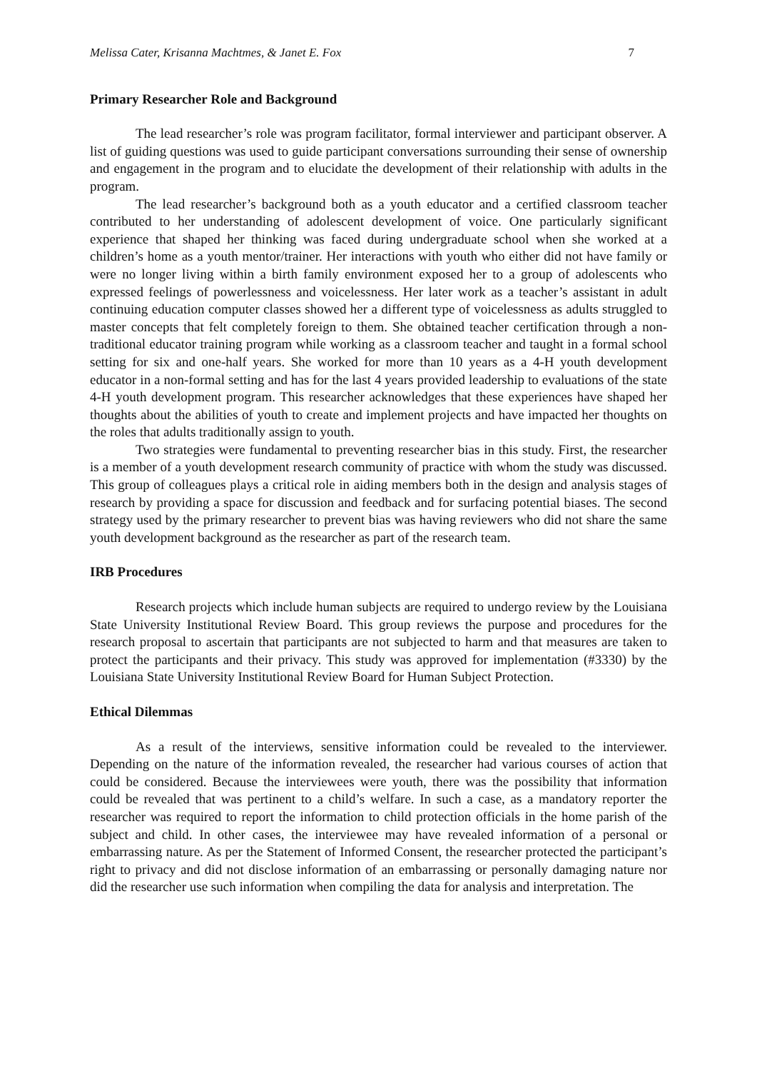Melissa Cater, Krisanna Machtmes, & Janet E. Fox 7
Primary Researcher Role and Background
The lead researcher’s role was program facilitator, formal interviewer and participant observer. A list of guiding questions was used to guide participant conversations surrounding their sense of ownership and engagement in the program and to elucidate the development of their relationship with adults in the program.
The lead researcher’s background both as a youth educator and a certified classroom teacher contributed to her understanding of adolescent development of voice. One particularly significant experience that shaped her thinking was faced during undergraduate school when she worked at a children’s home as a youth mentor/trainer. Her interactions with youth who either did not have family or were no longer living within a birth family environment exposed her to a group of adolescents who expressed feelings of powerlessness and voicelessness. Her later work as a teacher’s assistant in adult continuing education computer classes showed her a different type of voicelessness as adults struggled to master concepts that felt completely foreign to them. She obtained teacher certification through a non-traditional educator training program while working as a classroom teacher and taught in a formal school setting for six and one-half years. She worked for more than 10 years as a 4-H youth development educator in a non-formal setting and has for the last 4 years provided leadership to evaluations of the state 4-H youth development program. This researcher acknowledges that these experiences have shaped her thoughts about the abilities of youth to create and implement projects and have impacted her thoughts on the roles that adults traditionally assign to youth.
Two strategies were fundamental to preventing researcher bias in this study. First, the researcher is a member of a youth development research community of practice with whom the study was discussed. This group of colleagues plays a critical role in aiding members both in the design and analysis stages of research by providing a space for discussion and feedback and for surfacing potential biases. The second strategy used by the primary researcher to prevent bias was having reviewers who did not share the same youth development background as the researcher as part of the research team.
IRB Procedures
Research projects which include human subjects are required to undergo review by the Louisiana State University Institutional Review Board. This group reviews the purpose and procedures for the research proposal to ascertain that participants are not subjected to harm and that measures are taken to protect the participants and their privacy. This study was approved for implementation (#3330) by the Louisiana State University Institutional Review Board for Human Subject Protection.
Ethical Dilemmas
As a result of the interviews, sensitive information could be revealed to the interviewer. Depending on the nature of the information revealed, the researcher had various courses of action that could be considered. Because the interviewees were youth, there was the possibility that information could be revealed that was pertinent to a child’s welfare. In such a case, as a mandatory reporter the researcher was required to report the information to child protection officials in the home parish of the subject and child. In other cases, the interviewee may have revealed information of a personal or embarrassing nature. As per the Statement of Informed Consent, the researcher protected the participant’s right to privacy and did not disclose information of an embarrassing or personally damaging nature nor did the researcher use such information when compiling the data for analysis and interpretation. The